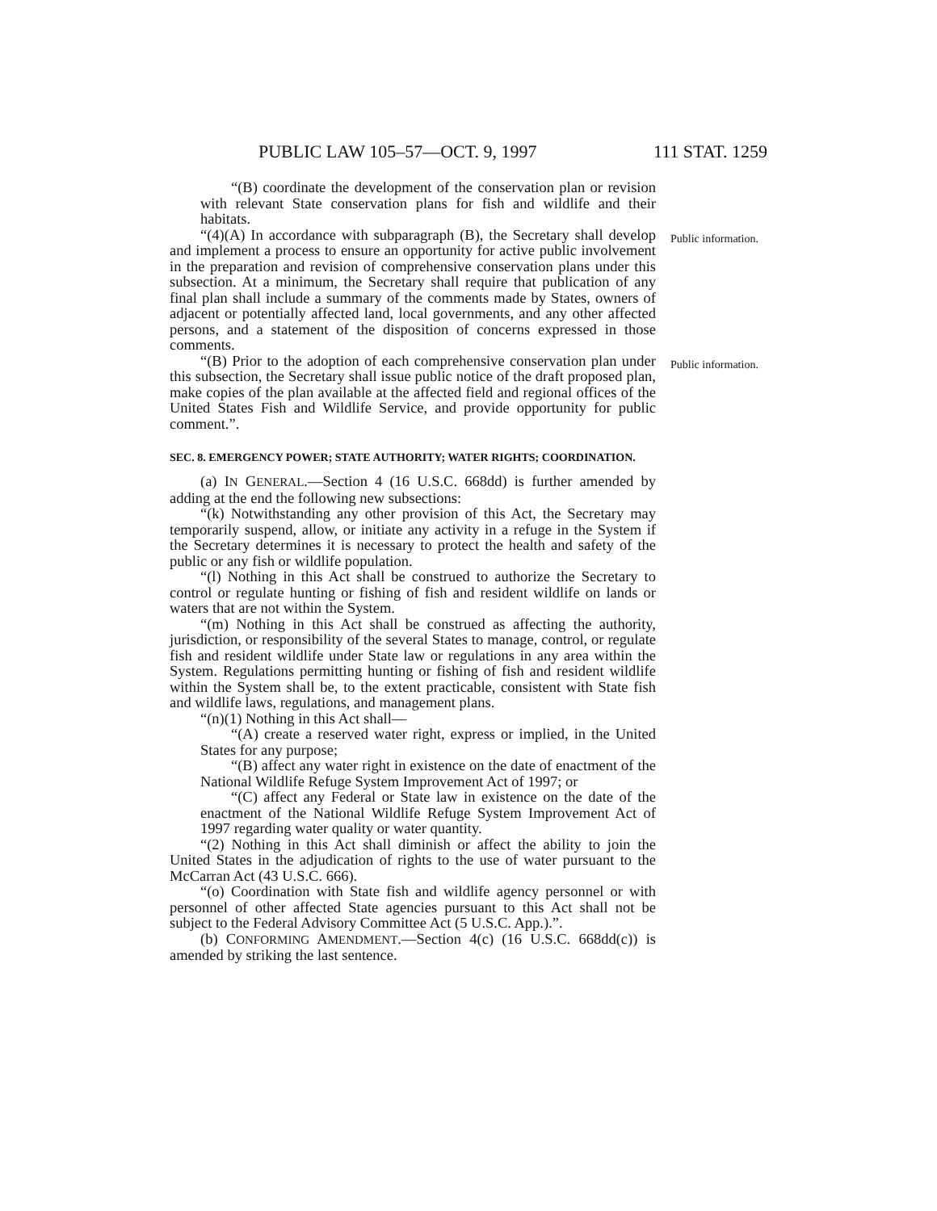PUBLIC LAW 105–57—OCT. 9, 1997 111 STAT. 1259
“(B) coordinate the development of the conservation plan or revision with relevant State conservation plans for fish and wildlife and their habitats.
“(4)(A) In accordance with subparagraph (B), the Secretary shall develop and implement a process to ensure an opportunity for active public involvement in the preparation and revision of comprehensive conservation plans under this subsection. At a minimum, the Secretary shall require that publication of any final plan shall include a summary of the comments made by States, owners of adjacent or potentially affected land, local governments, and any other affected persons, and a statement of the disposition of concerns expressed in those comments.
Public information.
“(B) Prior to the adoption of each comprehensive conservation plan under this subsection, the Secretary shall issue public notice of the draft proposed plan, make copies of the plan available at the affected field and regional offices of the United States Fish and Wildlife Service, and provide opportunity for public comment.”.
Public information.
SEC. 8. EMERGENCY POWER; STATE AUTHORITY; WATER RIGHTS; COORDINATION.
(a) IN GENERAL.—Section 4 (16 U.S.C. 668dd) is further amended by adding at the end the following new subsections:
“(k) Notwithstanding any other provision of this Act, the Secretary may temporarily suspend, allow, or initiate any activity in a refuge in the System if the Secretary determines it is necessary to protect the health and safety of the public or any fish or wildlife population.
“(l) Nothing in this Act shall be construed to authorize the Secretary to control or regulate hunting or fishing of fish and resident wildlife on lands or waters that are not within the System.
“(m) Nothing in this Act shall be construed as affecting the authority, jurisdiction, or responsibility of the several States to manage, control, or regulate fish and resident wildlife under State law or regulations in any area within the System. Regulations permitting hunting or fishing of fish and resident wildlife within the System shall be, to the extent practicable, consistent with State fish and wildlife laws, regulations, and management plans.
“(n)(1) Nothing in this Act shall—
“(A) create a reserved water right, express or implied, in the United States for any purpose;
“(B) affect any water right in existence on the date of enactment of the National Wildlife Refuge System Improvement Act of 1997; or
“(C) affect any Federal or State law in existence on the date of the enactment of the National Wildlife Refuge System Improvement Act of 1997 regarding water quality or water quantity.
“(2) Nothing in this Act shall diminish or affect the ability to join the United States in the adjudication of rights to the use of water pursuant to the McCarran Act (43 U.S.C. 666).
“(o) Coordination with State fish and wildlife agency personnel or with personnel of other affected State agencies pursuant to this Act shall not be subject to the Federal Advisory Committee Act (5 U.S.C. App.).”.
(b) CONFORMING AMENDMENT.—Section 4(c) (16 U.S.C. 668dd(c)) is amended by striking the last sentence.